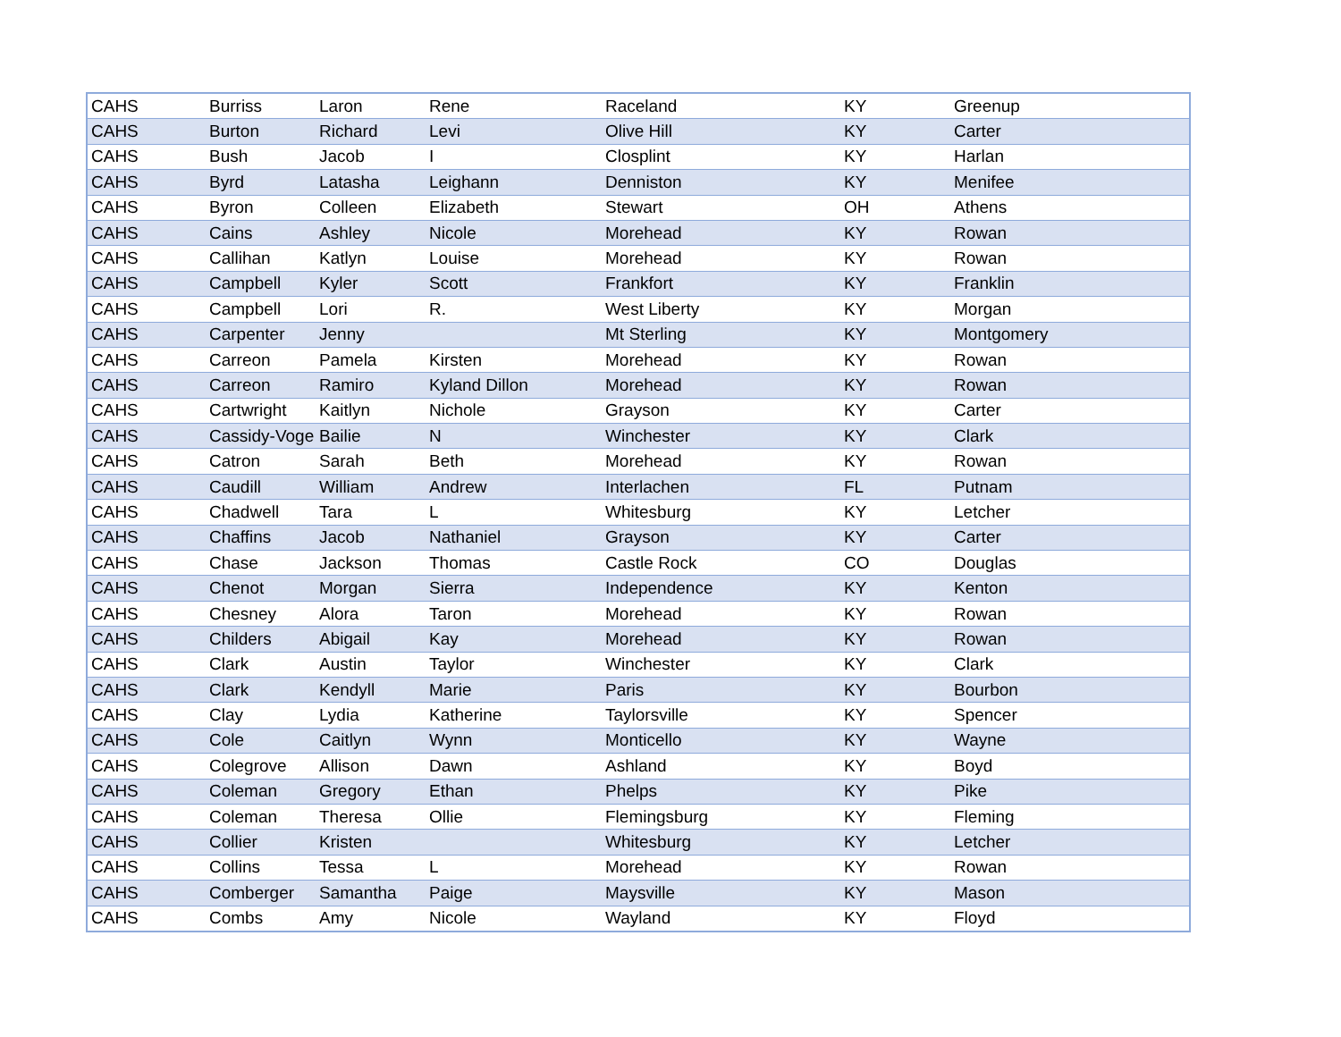| CAHS | Burriss | Laron | Rene | Raceland | KY | Greenup |
| CAHS | Burton | Richard | Levi | Olive Hill | KY | Carter |
| CAHS | Bush | Jacob | I | Closplint | KY | Harlan |
| CAHS | Byrd | Latasha | Leighann | Denniston | KY | Menifee |
| CAHS | Byron | Colleen | Elizabeth | Stewart | OH | Athens |
| CAHS | Cains | Ashley | Nicole | Morehead | KY | Rowan |
| CAHS | Callihan | Katlyn | Louise | Morehead | KY | Rowan |
| CAHS | Campbell | Kyler | Scott | Frankfort | KY | Franklin |
| CAHS | Campbell | Lori | R. | West Liberty | KY | Morgan |
| CAHS | Carpenter | Jenny | | Mt Sterling | KY | Montgomery |
| CAHS | Carreon | Pamela | Kirsten | Morehead | KY | Rowan |
| CAHS | Carreon | Ramiro | Kyland Dillon | Morehead | KY | Rowan |
| CAHS | Cartwright | Kaitlyn | Nichole | Grayson | KY | Carter |
| CAHS | Cassidy-Voge | Bailie | N | Winchester | KY | Clark |
| CAHS | Catron | Sarah | Beth | Morehead | KY | Rowan |
| CAHS | Caudill | William | Andrew | Interlachen | FL | Putnam |
| CAHS | Chadwell | Tara | L | Whitesburg | KY | Letcher |
| CAHS | Chaffins | Jacob | Nathaniel | Grayson | KY | Carter |
| CAHS | Chase | Jackson | Thomas | Castle Rock | CO | Douglas |
| CAHS | Chenot | Morgan | Sierra | Independence | KY | Kenton |
| CAHS | Chesney | Alora | Taron | Morehead | KY | Rowan |
| CAHS | Childers | Abigail | Kay | Morehead | KY | Rowan |
| CAHS | Clark | Austin | Taylor | Winchester | KY | Clark |
| CAHS | Clark | Kendyll | Marie | Paris | KY | Bourbon |
| CAHS | Clay | Lydia | Katherine | Taylorsville | KY | Spencer |
| CAHS | Cole | Caitlyn | Wynn | Monticello | KY | Wayne |
| CAHS | Colegrove | Allison | Dawn | Ashland | KY | Boyd |
| CAHS | Coleman | Gregory | Ethan | Phelps | KY | Pike |
| CAHS | Coleman | Theresa | Ollie | Flemingsburg | KY | Fleming |
| CAHS | Collier | Kristen | | Whitesburg | KY | Letcher |
| CAHS | Collins | Tessa | L | Morehead | KY | Rowan |
| CAHS | Comberger | Samantha | Paige | Maysville | KY | Mason |
| CAHS | Combs | Amy | Nicole | Wayland | KY | Floyd |